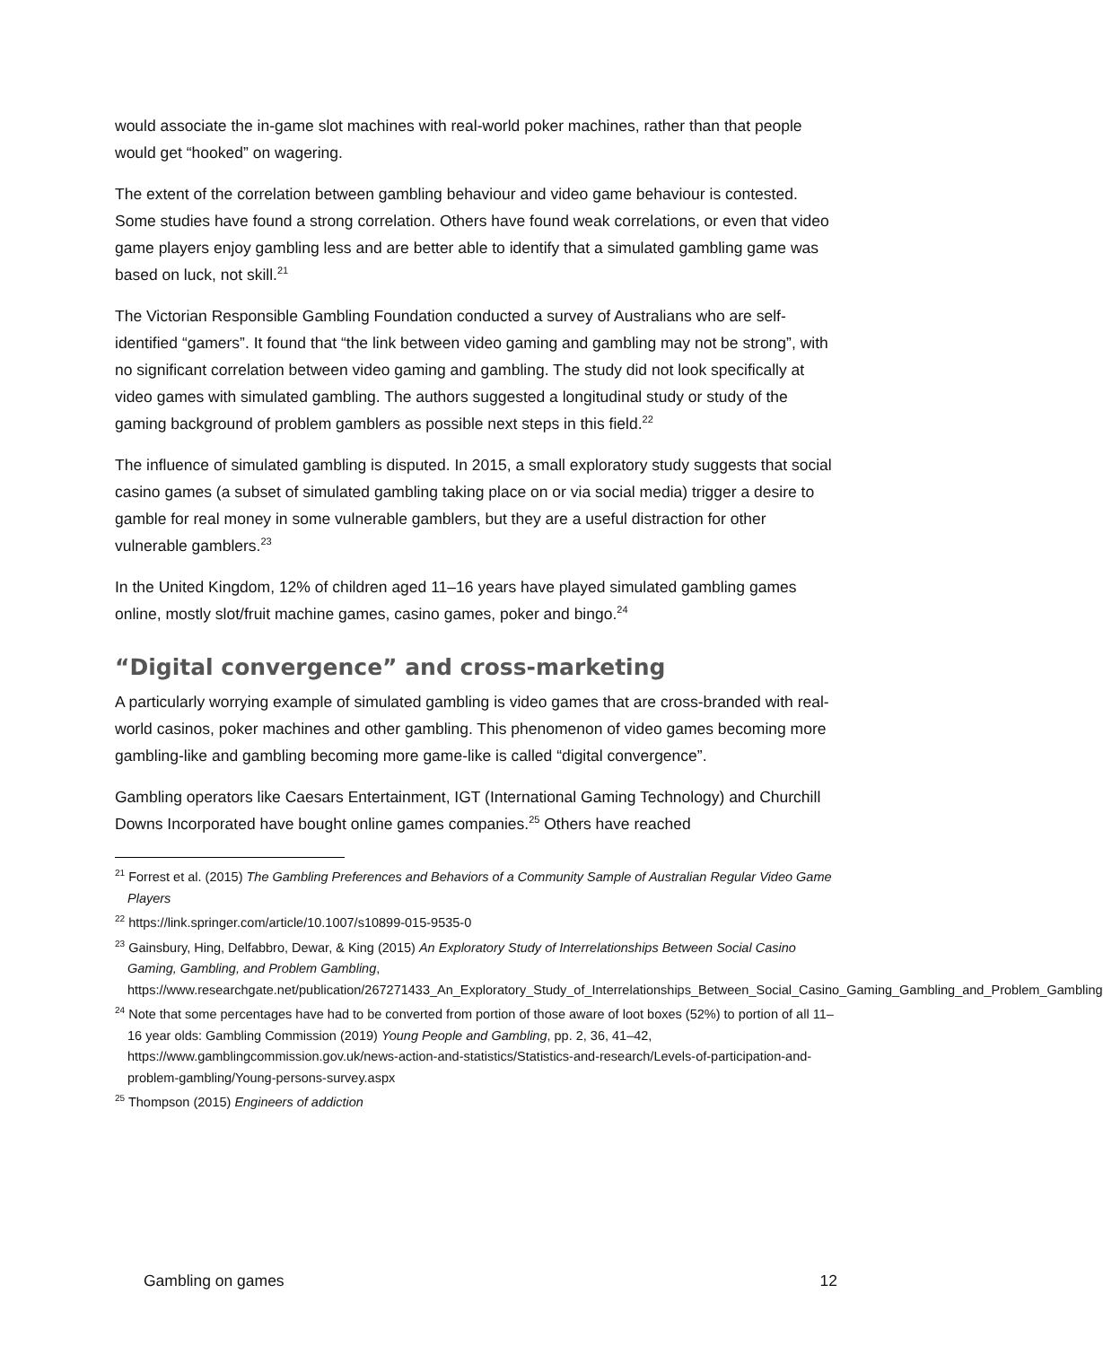would associate the in-game slot machines with real-world poker machines, rather than that people would get “hooked” on wagering.
The extent of the correlation between gambling behaviour and video game behaviour is contested. Some studies have found a strong correlation. Others have found weak correlations, or even that video game players enjoy gambling less and are better able to identify that a simulated gambling game was based on luck, not skill.<sup>21</sup>
The Victorian Responsible Gambling Foundation conducted a survey of Australians who are self-identified “gamers”. It found that “the link between video gaming and gambling may not be strong”, with no significant correlation between video gaming and gambling. The study did not look specifically at video games with simulated gambling. The authors suggested a longitudinal study or study of the gaming background of problem gamblers as possible next steps in this field.<sup>22</sup>
The influence of simulated gambling is disputed. In 2015, a small exploratory study suggests that social casino games (a subset of simulated gambling taking place on or via social media) trigger a desire to gamble for real money in some vulnerable gamblers, but they are a useful distraction for other vulnerable gamblers.<sup>23</sup>
In the United Kingdom, 12% of children aged 11–16 years have played simulated gambling games online, mostly slot/fruit machine games, casino games, poker and bingo.<sup>24</sup>
“Digital convergence” and cross-marketing
A particularly worrying example of simulated gambling is video games that are cross-branded with real-world casinos, poker machines and other gambling. This phenomenon of video games becoming more gambling-like and gambling becoming more game-like is called “digital convergence”.
Gambling operators like Caesars Entertainment, IGT (International Gaming Technology) and Churchill Downs Incorporated have bought online games companies.<sup>25</sup> Others have reached
<sup>21</sup> Forrest et al. (2015) The Gambling Preferences and Behaviors of a Community Sample of Australian Regular Video Game Players
<sup>22</sup> https://link.springer.com/article/10.1007/s10899-015-9535-0
<sup>23</sup> Gainsbury, Hing, Delfabbro, Dewar, & King (2015) An Exploratory Study of Interrelationships Between Social Casino Gaming, Gambling, and Problem Gambling, https://www.researchgate.net/publication/267271433_An_Exploratory_Study_of_Interrelationships_Between_Social_Casino_Gaming_Gambling_and_Problem_Gambling
<sup>24</sup> Note that some percentages have had to be converted from portion of those aware of loot boxes (52%) to portion of all 11–16 year olds: Gambling Commission (2019) Young People and Gambling, pp. 2, 36, 41–42, https://www.gamblingcommission.gov.uk/news-action-and-statistics/Statistics-and-research/Levels-of-participation-and-problem-gambling/Young-persons-survey.aspx
<sup>25</sup> Thompson (2015) Engineers of addiction
Gambling on games 12